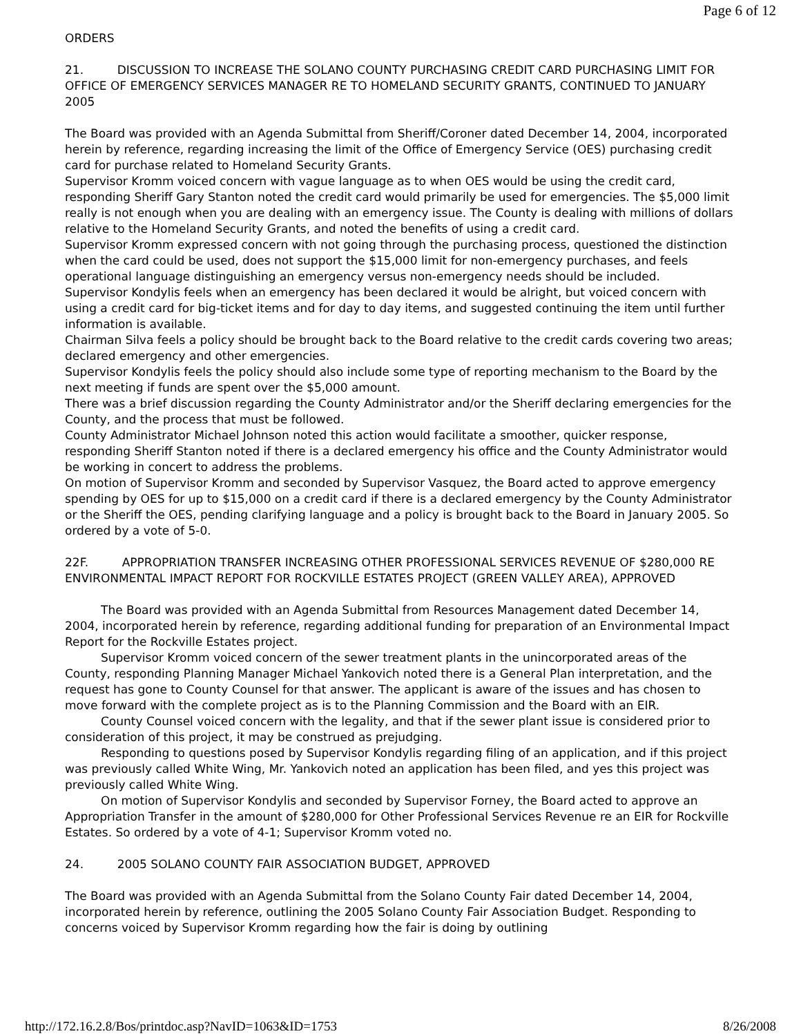Page 6 of 12
ORDERS
21. DISCUSSION TO INCREASE THE SOLANO COUNTY PURCHASING CREDIT CARD PURCHASING LIMIT FOR OFFICE OF EMERGENCY SERVICES MANAGER RE TO HOMELAND SECURITY GRANTS, CONTINUED TO JANUARY 2005
The Board was provided with an Agenda Submittal from Sheriff/Coroner dated December 14, 2004, incorporated herein by reference, regarding increasing the limit of the Office of Emergency Service (OES) purchasing credit card for purchase related to Homeland Security Grants.
Supervisor Kromm voiced concern with vague language as to when OES would be using the credit card, responding Sheriff Gary Stanton noted the credit card would primarily be used for emergencies. The $5,000 limit really is not enough when you are dealing with an emergency issue. The County is dealing with millions of dollars relative to the Homeland Security Grants, and noted the benefits of using a credit card.
Supervisor Kromm expressed concern with not going through the purchasing process, questioned the distinction when the card could be used, does not support the $15,000 limit for non-emergency purchases, and feels operational language distinguishing an emergency versus non-emergency needs should be included.
Supervisor Kondylis feels when an emergency has been declared it would be alright, but voiced concern with using a credit card for big-ticket items and for day to day items, and suggested continuing the item until further information is available.
Chairman Silva feels a policy should be brought back to the Board relative to the credit cards covering two areas; declared emergency and other emergencies.
Supervisor Kondylis feels the policy should also include some type of reporting mechanism to the Board by the next meeting if funds are spent over the $5,000 amount.
There was a brief discussion regarding the County Administrator and/or the Sheriff declaring emergencies for the County, and the process that must be followed.
County Administrator Michael Johnson noted this action would facilitate a smoother, quicker response, responding Sheriff Stanton noted if there is a declared emergency his office and the County Administrator would be working in concert to address the problems.
On motion of Supervisor Kromm and seconded by Supervisor Vasquez, the Board acted to approve emergency spending by OES for up to $15,000 on a credit card if there is a declared emergency by the County Administrator or the Sheriff the OES, pending clarifying language and a policy is brought back to the Board in January 2005. So ordered by a vote of 5-0.
22F. APPROPRIATION TRANSFER INCREASING OTHER PROFESSIONAL SERVICES REVENUE OF $280,000 RE ENVIRONMENTAL IMPACT REPORT FOR ROCKVILLE ESTATES PROJECT (GREEN VALLEY AREA), APPROVED
The Board was provided with an Agenda Submittal from Resources Management dated December 14, 2004, incorporated herein by reference, regarding additional funding for preparation of an Environmental Impact Report for the Rockville Estates project.
Supervisor Kromm voiced concern of the sewer treatment plants in the unincorporated areas of the County, responding Planning Manager Michael Yankovich noted there is a General Plan interpretation, and the request has gone to County Counsel for that answer. The applicant is aware of the issues and has chosen to move forward with the complete project as is to the Planning Commission and the Board with an EIR.
County Counsel voiced concern with the legality, and that if the sewer plant issue is considered prior to consideration of this project, it may be construed as prejudging.
Responding to questions posed by Supervisor Kondylis regarding filing of an application, and if this project was previously called White Wing, Mr. Yankovich noted an application has been filed, and yes this project was previously called White Wing.
On motion of Supervisor Kondylis and seconded by Supervisor Forney, the Board acted to approve an Appropriation Transfer in the amount of $280,000 for Other Professional Services Revenue re an EIR for Rockville Estates. So ordered by a vote of 4-1; Supervisor Kromm voted no.
24. 2005 SOLANO COUNTY FAIR ASSOCIATION BUDGET, APPROVED
The Board was provided with an Agenda Submittal from the Solano County Fair dated December 14, 2004, incorporated herein by reference, outlining the 2005 Solano County Fair Association Budget. Responding to concerns voiced by Supervisor Kromm regarding how the fair is doing by outlining
http://172.16.2.8/Bos/printdoc.asp?NavID=1063&ID=1753 8/26/2008